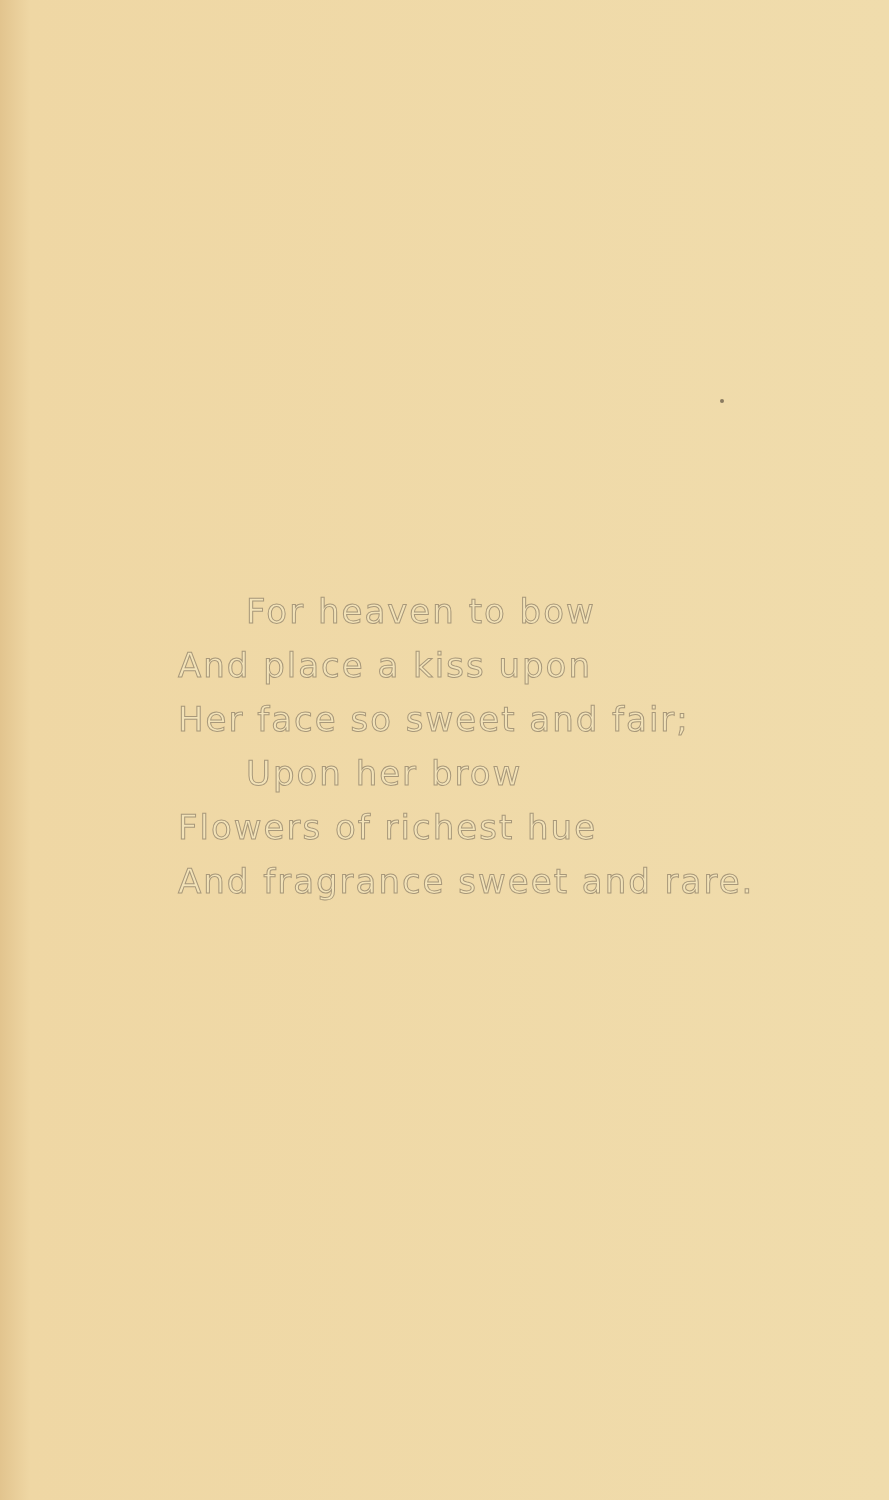For heaven to bow
And place a kiss upon
Her face so sweet and fair;
Upon her brow
Flowers of richest hue
And fragrance sweet and rare.